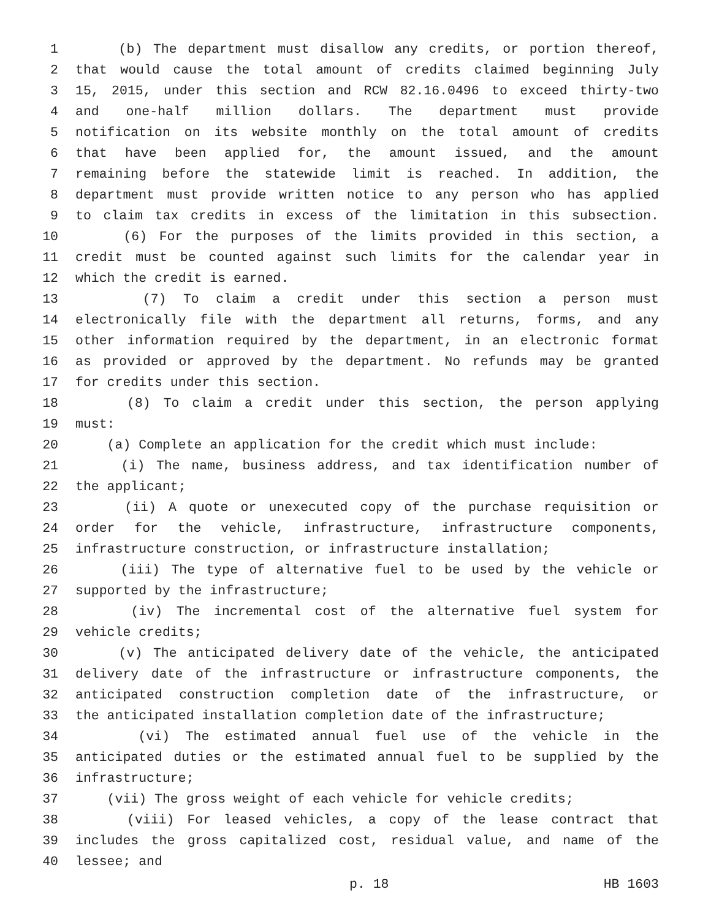1 (b) The department must disallow any credits, or portion thereof,
2 that would cause the total amount of credits claimed beginning July
3 15, 2015, under this section and RCW 82.16.0496 to exceed thirty-two
4 and one-half million dollars. The department must provide
5 notification on its website monthly on the total amount of credits
6 that have been applied for, the amount issued, and the amount
7 remaining before the statewide limit is reached. In addition, the
8 department must provide written notice to any person who has applied
9 to claim tax credits in excess of the limitation in this subsection.
10 (6) For the purposes of the limits provided in this section, a
11 credit must be counted against such limits for the calendar year in
12 which the credit is earned.
13 (7) To claim a credit under this section a person must
14 electronically file with the department all returns, forms, and any
15 other information required by the department, in an electronic format
16 as provided or approved by the department. No refunds may be granted
17 for credits under this section.
18 (8) To claim a credit under this section, the person applying
19 must:
20 (a) Complete an application for the credit which must include:
21 (i) The name, business address, and tax identification number of
22 the applicant;
23 (ii) A quote or unexecuted copy of the purchase requisition or
24 order for the vehicle, infrastructure, infrastructure components,
25 infrastructure construction, or infrastructure installation;
26 (iii) The type of alternative fuel to be used by the vehicle or
27 supported by the infrastructure;
28 (iv) The incremental cost of the alternative fuel system for
29 vehicle credits;
30 (v) The anticipated delivery date of the vehicle, the anticipated
31 delivery date of the infrastructure or infrastructure components, the
32 anticipated construction completion date of the infrastructure, or
33 the anticipated installation completion date of the infrastructure;
34 (vi) The estimated annual fuel use of the vehicle in the
35 anticipated duties or the estimated annual fuel to be supplied by the
36 infrastructure;
37 (vii) The gross weight of each vehicle for vehicle credits;
38 (viii) For leased vehicles, a copy of the lease contract that
39 includes the gross capitalized cost, residual value, and name of the
40 lessee; and
p. 18 HB 1603